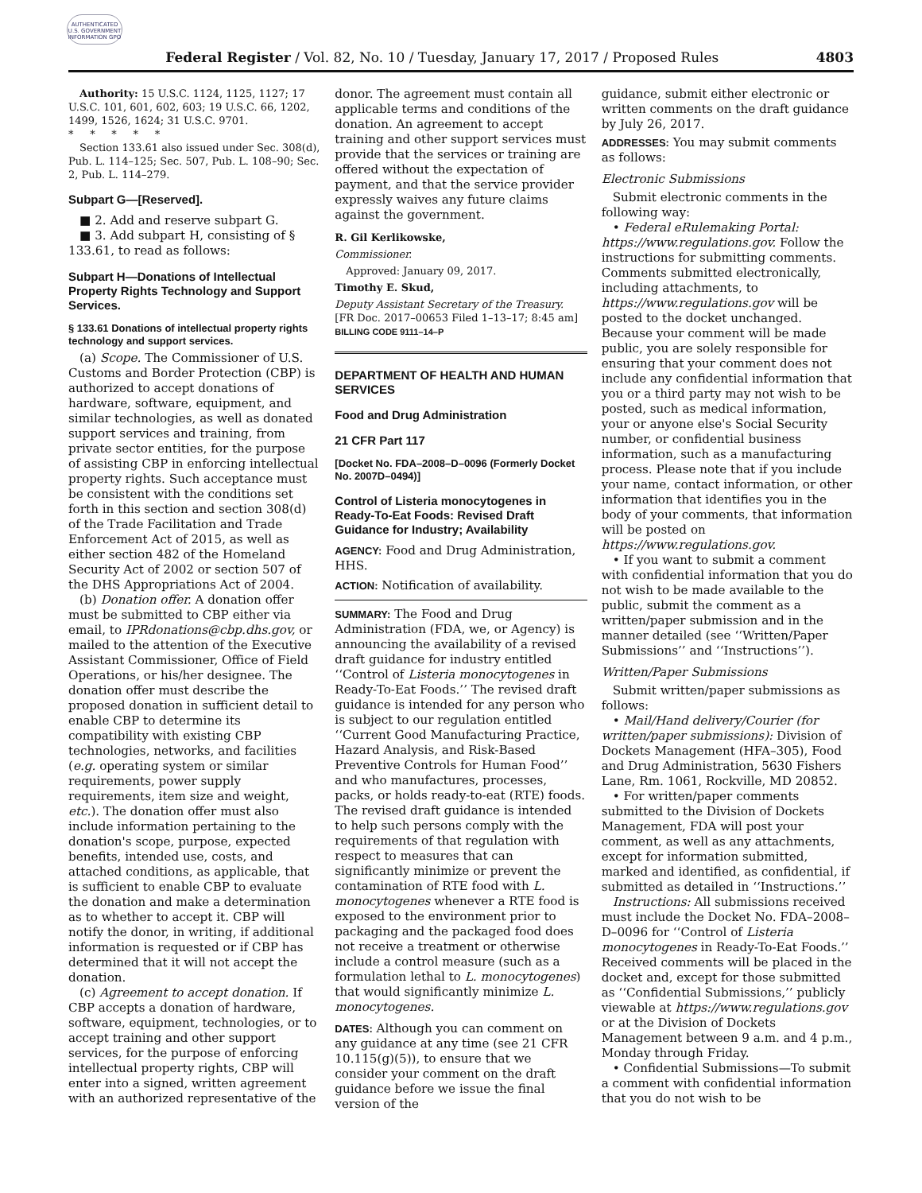AUTHENTICATED U.S. GOVERNMENT INFORMATION GPO
Federal Register / Vol. 82, No. 10 / Tuesday, January 17, 2017 / Proposed Rules 4803
Authority: 15 U.S.C. 1124, 1125, 1127; 17 U.S.C. 101, 601, 602, 603; 19 U.S.C. 66, 1202, 1499, 1526, 1624; 31 U.S.C. 9701.
* * * * *
Section 133.61 also issued under Sec. 308(d), Pub. L. 114–125; Sec. 507, Pub. L. 108–90; Sec. 2, Pub. L. 114–279.
Subpart G—[Reserved].
■ 2. Add and reserve subpart G.
■ 3. Add subpart H, consisting of § 133.61, to read as follows:
Subpart H—Donations of Intellectual Property Rights Technology and Support Services.
§ 133.61 Donations of intellectual property rights technology and support services.
(a) Scope. The Commissioner of U.S. Customs and Border Protection (CBP) is authorized to accept donations of hardware, software, equipment, and similar technologies, as well as donated support services and training, from private sector entities, for the purpose of assisting CBP in enforcing intellectual property rights. Such acceptance must be consistent with the conditions set forth in this section and section 308(d) of the Trade Facilitation and Trade Enforcement Act of 2015, as well as either section 482 of the Homeland Security Act of 2002 or section 507 of the DHS Appropriations Act of 2004.
(b) Donation offer. A donation offer must be submitted to CBP either via email, to IPRdonations@cbp.dhs.gov, or mailed to the attention of the Executive Assistant Commissioner, Office of Field Operations, or his/her designee. The donation offer must describe the proposed donation in sufficient detail to enable CBP to determine its compatibility with existing CBP technologies, networks, and facilities (e.g. operating system or similar requirements, power supply requirements, item size and weight, etc.). The donation offer must also include information pertaining to the donation's scope, purpose, expected benefits, intended use, costs, and attached conditions, as applicable, that is sufficient to enable CBP to evaluate the donation and make a determination as to whether to accept it. CBP will notify the donor, in writing, if additional information is requested or if CBP has determined that it will not accept the donation.
(c) Agreement to accept donation. If CBP accepts a donation of hardware, software, equipment, technologies, or to accept training and other support services, for the purpose of enforcing intellectual property rights, CBP will enter into a signed, written agreement with an authorized representative of the
donor. The agreement must contain all applicable terms and conditions of the donation. An agreement to accept training and other support services must provide that the services or training are offered without the expectation of payment, and that the service provider expressly waives any future claims against the government.
R. Gil Kerlikowske,
Commissioner.
Approved: January 09, 2017.
Timothy E. Skud,
Deputy Assistant Secretary of the Treasury.
[FR Doc. 2017–00653 Filed 1–13–17; 8:45 am]
BILLING CODE 9111–14–P
DEPARTMENT OF HEALTH AND HUMAN SERVICES
Food and Drug Administration
21 CFR Part 117
[Docket No. FDA–2008–D–0096 (Formerly Docket No. 2007D–0494)]
Control of Listeria monocytogenes in Ready-To-Eat Foods: Revised Draft Guidance for Industry; Availability
AGENCY: Food and Drug Administration, HHS.
ACTION: Notification of availability.
SUMMARY: The Food and Drug Administration (FDA, we, or Agency) is announcing the availability of a revised draft guidance for industry entitled ‘‘Control of Listeria monocytogenes in Ready-To-Eat Foods.’’ The revised draft guidance is intended for any person who is subject to our regulation entitled ‘‘Current Good Manufacturing Practice, Hazard Analysis, and Risk-Based Preventive Controls for Human Food’’ and who manufactures, processes, packs, or holds ready-to-eat (RTE) foods. The revised draft guidance is intended to help such persons comply with the requirements of that regulation with respect to measures that can significantly minimize or prevent the contamination of RTE food with L. monocytogenes whenever a RTE food is exposed to the environment prior to packaging and the packaged food does not receive a treatment or otherwise include a control measure (such as a formulation lethal to L. monocytogenes) that would significantly minimize L. monocytogenes.
DATES: Although you can comment on any guidance at any time (see 21 CFR 10.115(g)(5)), to ensure that we consider your comment on the draft guidance before we issue the final version of the
guidance, submit either electronic or written comments on the draft guidance by July 26, 2017.
ADDRESSES: You may submit comments as follows:
Electronic Submissions
Submit electronic comments in the following way:
• Federal eRulemaking Portal: https://www.regulations.gov. Follow the instructions for submitting comments. Comments submitted electronically, including attachments, to https://www.regulations.gov will be posted to the docket unchanged. Because your comment will be made public, you are solely responsible for ensuring that your comment does not include any confidential information that you or a third party may not wish to be posted, such as medical information, your or anyone else's Social Security number, or confidential business information, such as a manufacturing process. Please note that if you include your name, contact information, or other information that identifies you in the body of your comments, that information will be posted on https://www.regulations.gov.
• If you want to submit a comment with confidential information that you do not wish to be made available to the public, submit the comment as a written/paper submission and in the manner detailed (see ‘‘Written/Paper Submissions’’ and ‘‘Instructions’’).
Written/Paper Submissions
Submit written/paper submissions as follows:
• Mail/Hand delivery/Courier (for written/paper submissions): Division of Dockets Management (HFA–305), Food and Drug Administration, 5630 Fishers Lane, Rm. 1061, Rockville, MD 20852.
• For written/paper comments submitted to the Division of Dockets Management, FDA will post your comment, as well as any attachments, except for information submitted, marked and identified, as confidential, if submitted as detailed in ‘‘Instructions.’’
Instructions: All submissions received must include the Docket No. FDA–2008–D–0096 for ‘‘Control of Listeria monocytogenes in Ready-To-Eat Foods.’’ Received comments will be placed in the docket and, except for those submitted as ‘‘Confidential Submissions,’’ publicly viewable at https://www.regulations.gov or at the Division of Dockets Management between 9 a.m. and 4 p.m., Monday through Friday.
• Confidential Submissions—To submit a comment with confidential information that you do not wish to be